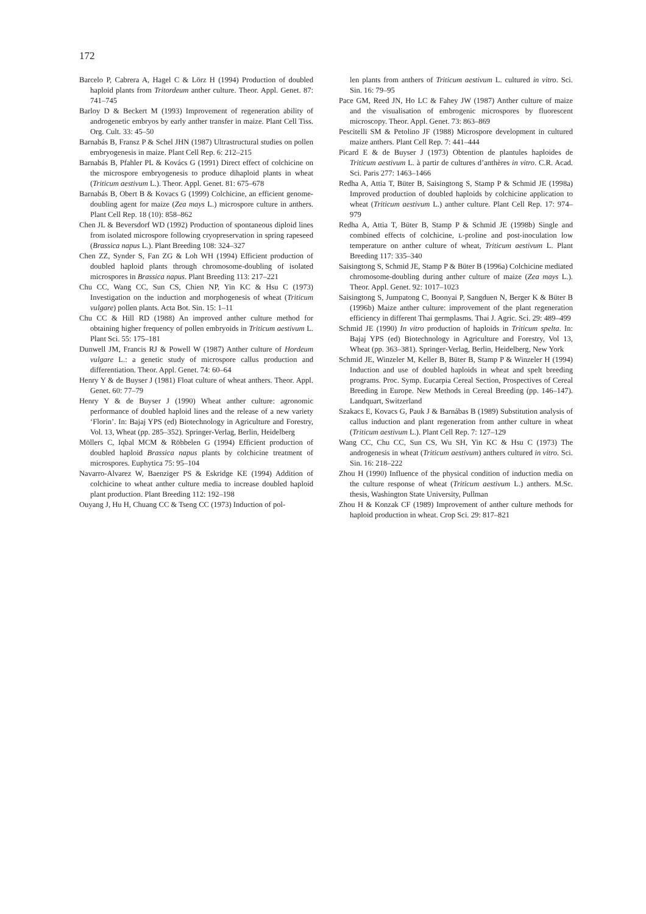172
Barcelo P, Cabrera A, Hagel C & Lörz H (1994) Production of doubled haploid plants from Tritordeum anther culture. Theor. Appl. Genet. 87: 741–745
Barloy D & Beckert M (1993) Improvement of regeneration ability of androgenetic embryos by early anther transfer in maize. Plant Cell Tiss. Org. Cult. 33: 45–50
Barnabás B, Fransz P & Schel JHN (1987) Ultrastructural studies on pollen embryogenesis in maize. Plant Cell Rep. 6: 212–215
Barnabás B, Pfahler PL & Kovács G (1991) Direct effect of colchicine on the microspore embryogenesis to produce dihaploid plants in wheat (Triticum aestivum L.). Theor. Appl. Genet. 81: 675–678
Barnabás B, Obert B & Kovacs G (1999) Colchicine, an efficient genome-doubling agent for maize (Zea mays L.) microspore culture in anthers. Plant Cell Rep. 18 (10): 858–862
Chen JL & Beversdorf WD (1992) Production of spontaneous diploid lines from isolated microspore following cryopreservation in spring rapeseed (Brassica napus L.). Plant Breeding 108: 324–327
Chen ZZ, Synder S, Fan ZG & Loh WH (1994) Efficient production of doubled haploid plants through chromosome-doubling of isolated microspores in Brassica napus. Plant Breeding 113: 217–221
Chu CC, Wang CC, Sun CS, Chien NP, Yin KC & Hsu C (1973) Investigation on the induction and morphogenesis of wheat (Triticum vulgare) pollen plants. Acta Bot. Sin. 15: 1–11
Chu CC & Hill RD (1988) An improved anther culture method for obtaining higher frequency of pollen embryoids in Triticum aestivum L. Plant Sci. 55: 175–181
Dunwell JM, Francis RJ & Powell W (1987) Anther culture of Hordeum vulgare L.: a genetic study of microspore callus production and differentiation. Theor. Appl. Genet. 74: 60–64
Henry Y & de Buyser J (1981) Float culture of wheat anthers. Theor. Appl. Genet. 60: 77–79
Henry Y & de Buyser J (1990) Wheat anther culture: agronomic performance of doubled haploid lines and the release of a new variety ‘Florin’. In: Bajaj YPS (ed) Biotechnology in Agriculture and Forestry, Vol. 13, Wheat (pp. 285–352). Springer-Verlag, Berlin, Heidelberg
Möllers C, Iqbal MCM & Röbbelen G (1994) Efficient production of doubled haploid Brassica napus plants by colchicine treatment of microspores. Euphytica 75: 95–104
Navarro-Alvarez W, Baenziger PS & Eskridge KE (1994) Addition of colchicine to wheat anther culture media to increase doubled haploid plant production. Plant Breeding 112: 192–198
Ouyang J, Hu H, Chuang CC & Tseng CC (1973) Induction of pol-
len plants from anthers of Triticum aestivum L. cultured in vitro. Sci. Sin. 16: 79–95
Pace GM, Reed JN, Ho LC & Fahey JW (1987) Anther culture of maize and the visualisation of embrogenic microspores by fluorescent microscopy. Theor. Appl. Genet. 73: 863–869
Pescitelli SM & Petolino JF (1988) Microspore development in cultured maize anthers. Plant Cell Rep. 7: 441–444
Picard E & de Buyser J (1973) Obtention de plantules haploides de Triticum aestivum L. à partir de cultures d’anthères in vitro. C.R. Acad. Sci. Paris 277: 1463–1466
Redha A, Attia T, Büter B, Saisingtong S, Stamp P & Schmid JE (1998a) Improved production of doubled haploids by colchicine application to wheat (Triticum aestivum L.) anther culture. Plant Cell Rep. 17: 974–979
Redha A, Attia T, Büter B, Stamp P & Schmid JE (1998b) Single and combined effects of colchicine, L-proline and post-inoculation low temperature on anther culture of wheat, Triticum aestivum L. Plant Breeding 117: 335–340
Saisingtong S, Schmid JE, Stamp P & Büter B (1996a) Colchicine mediated chromosome-doubling during anther culture of maize (Zea mays L.). Theor. Appl. Genet. 92: 1017–1023
Saisingtong S, Jumpatong C, Boonyai P, Sangduen N, Berger K & Büter B (1996b) Maize anther culture: improvement of the plant regeneration efficiency in different Thai germplasms. Thai J. Agric. Sci. 29: 489–499
Schmid JE (1990) In vitro production of haploids in Triticum spelta. In: Bajaj YPS (ed) Biotechnology in Agriculture and Forestry, Vol 13, Wheat (pp. 363–381). Springer-Verlag, Berlin, Heidelberg, New York
Schmid JE, Winzeler M, Keller B, Büter B, Stamp P & Winzeler H (1994) Induction and use of doubled haploids in wheat and spelt breeding programs. Proc. Symp. Eucarpia Cereal Section, Prospectives of Cereal Breeding in Europe. New Methods in Cereal Breeding (pp. 146–147). Landquart, Switzerland
Szakacs E, Kovacs G, Pauk J & Barnábas B (1989) Substitution analysis of callus induction and plant regeneration from anther culture in wheat (Triticum aestivum L.). Plant Cell Rep. 7: 127–129
Wang CC, Chu CC, Sun CS, Wu SH, Yin KC & Hsu C (1973) The androgenesis in wheat (Triticum aestivum) anthers cultured in vitro. Sci. Sin. 16: 218–222
Zhou H (1990) Influence of the physical condition of induction media on the culture response of wheat (Triticum aestivum L.) anthers. M.Sc. thesis, Washington State University, Pullman
Zhou H & Konzak CF (1989) Improvement of anther culture methods for haploid production in wheat. Crop Sci. 29: 817–821